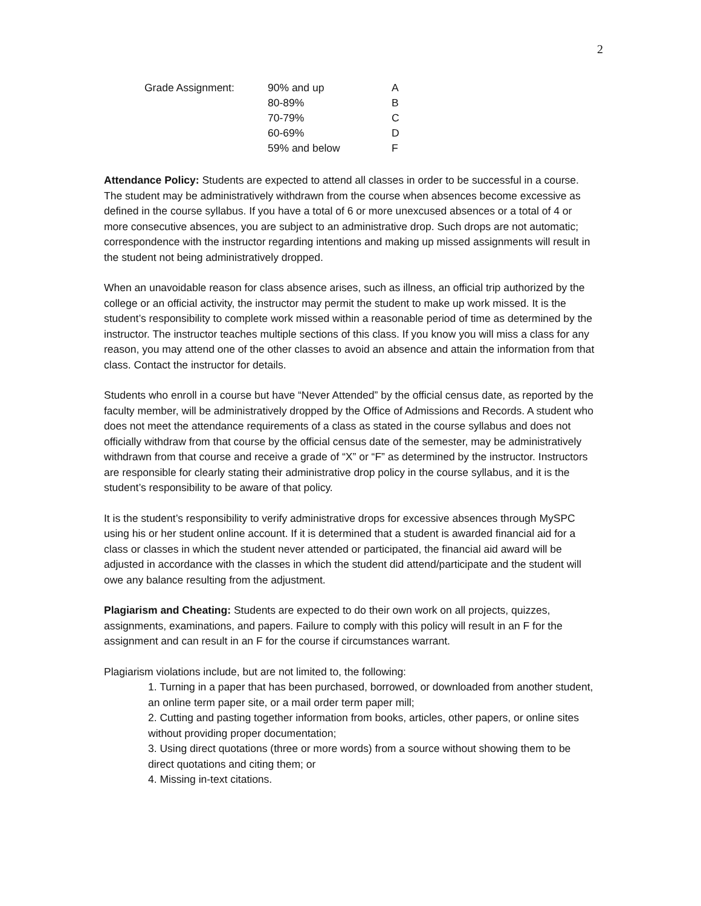2
| Grade Assignment: | 90% and up | A |
| | 80-89% | B |
| | 70-79% | C |
| | 60-69% | D |
| | 59% and below | F |
Attendance Policy: Students are expected to attend all classes in order to be successful in a course. The student may be administratively withdrawn from the course when absences become excessive as defined in the course syllabus. If you have a total of 6 or more unexcused absences or a total of 4 or more consecutive absences, you are subject to an administrative drop. Such drops are not automatic; correspondence with the instructor regarding intentions and making up missed assignments will result in the student not being administratively dropped.
When an unavoidable reason for class absence arises, such as illness, an official trip authorized by the college or an official activity, the instructor may permit the student to make up work missed. It is the student’s responsibility to complete work missed within a reasonable period of time as determined by the instructor. The instructor teaches multiple sections of this class. If you know you will miss a class for any reason, you may attend one of the other classes to avoid an absence and attain the information from that class. Contact the instructor for details.
Students who enroll in a course but have “Never Attended” by the official census date, as reported by the faculty member, will be administratively dropped by the Office of Admissions and Records. A student who does not meet the attendance requirements of a class as stated in the course syllabus and does not officially withdraw from that course by the official census date of the semester, may be administratively withdrawn from that course and receive a grade of “X” or “F” as determined by the instructor. Instructors are responsible for clearly stating their administrative drop policy in the course syllabus, and it is the student’s responsibility to be aware of that policy.
It is the student’s responsibility to verify administrative drops for excessive absences through MySPC using his or her student online account. If it is determined that a student is awarded financial aid for a class or classes in which the student never attended or participated, the financial aid award will be adjusted in accordance with the classes in which the student did attend/participate and the student will owe any balance resulting from the adjustment.
Plagiarism and Cheating: Students are expected to do their own work on all projects, quizzes, assignments, examinations, and papers. Failure to comply with this policy will result in an F for the assignment and can result in an F for the course if circumstances warrant.
Plagiarism violations include, but are not limited to, the following:
1. Turning in a paper that has been purchased, borrowed, or downloaded from another student, an online term paper site, or a mail order term paper mill;
2. Cutting and pasting together information from books, articles, other papers, or online sites without providing proper documentation;
3. Using direct quotations (three or more words) from a source without showing them to be direct quotations and citing them; or
4. Missing in-text citations.